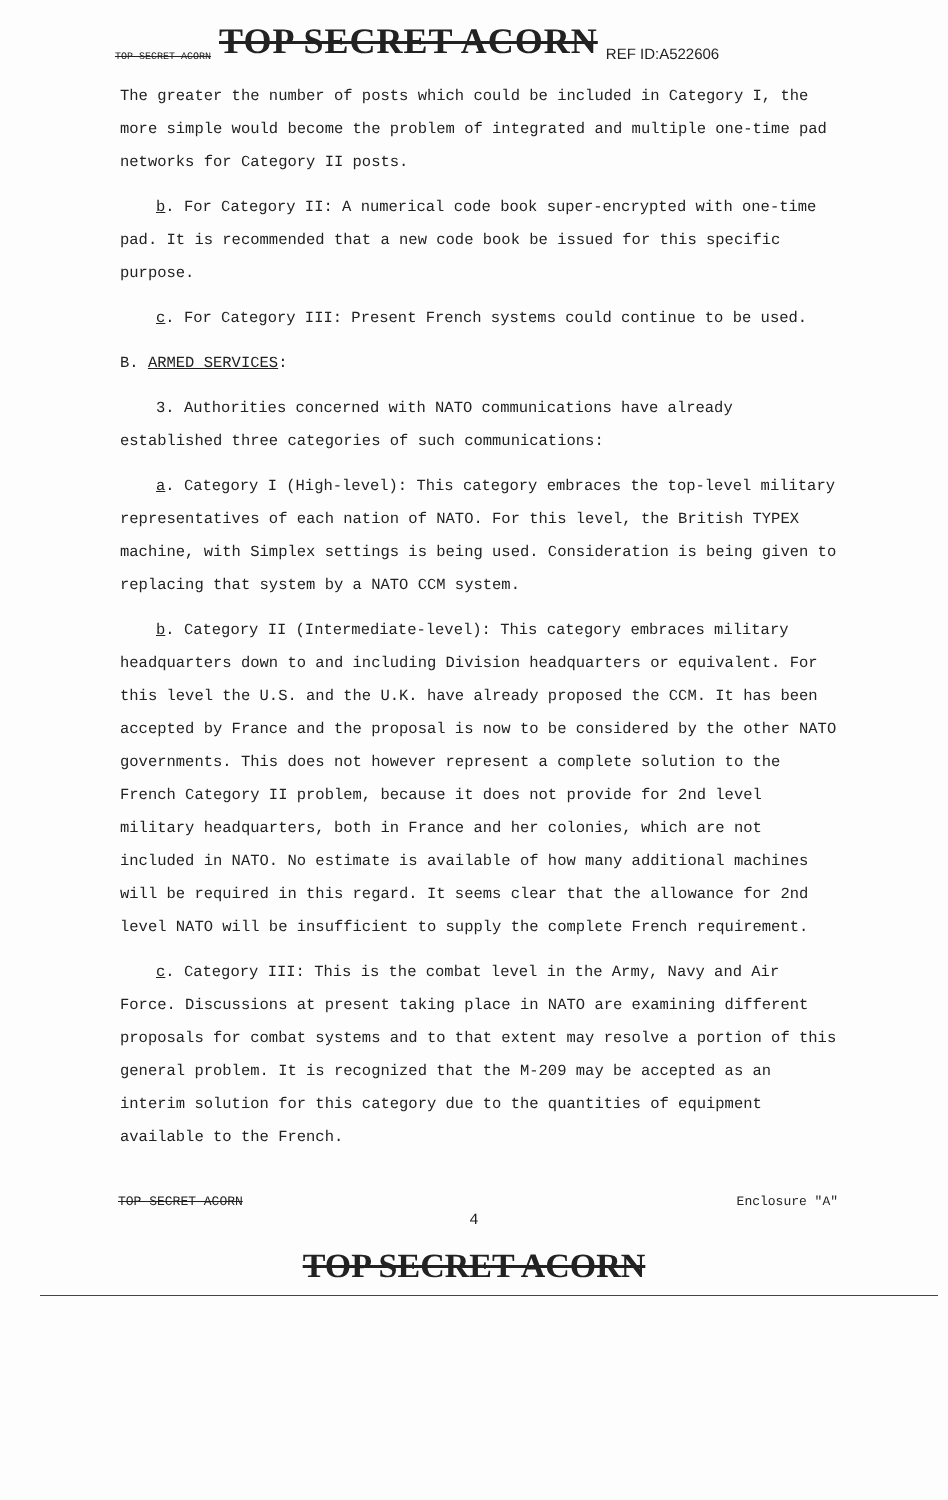TOP SECRET ACORN TOP SECRET ACORN REF ID:A522606
The greater the number of posts which could be included in Category I, the more simple would become the problem of integrated and multiple one-time pad networks for Category II posts.
b. For Category II: A numerical code book super-encrypted with one-time pad. It is recommended that a new code book be issued for this specific purpose.
c. For Category III: Present French systems could continue to be used.
B. ARMED SERVICES:
3. Authorities concerned with NATO communications have already established three categories of such communications:
a. Category I (High-level): This category embraces the top-level military representatives of each nation of NATO. For this level, the British TYPEX machine, with Simplex settings is being used. Consideration is being given to replacing that system by a NATO CCM system.
b. Category II (Intermediate-level): This category embraces military headquarters down to and including Division headquarters or equivalent. For this level the U.S. and the U.K. have already proposed the CCM. It has been accepted by France and the proposal is now to be considered by the other NATO governments. This does not however represent a complete solution to the French Category II problem, because it does not provide for 2nd level military headquarters, both in France and her colonies, which are not included in NATO. No estimate is available of how many additional machines will be required in this regard. It seems clear that the allowance for 2nd level NATO will be insufficient to supply the complete French requirement.
c. Category III: This is the combat level in the Army, Navy and Air Force. Discussions at present taking place in NATO are examining different proposals for combat systems and to that extent may resolve a portion of this general problem. It is recognized that the M-209 may be accepted as an interim solution for this category due to the quantities of equipment available to the French.
TOP SECRET ACORN Enclosure "A"
4
TOP SECRET ACORN